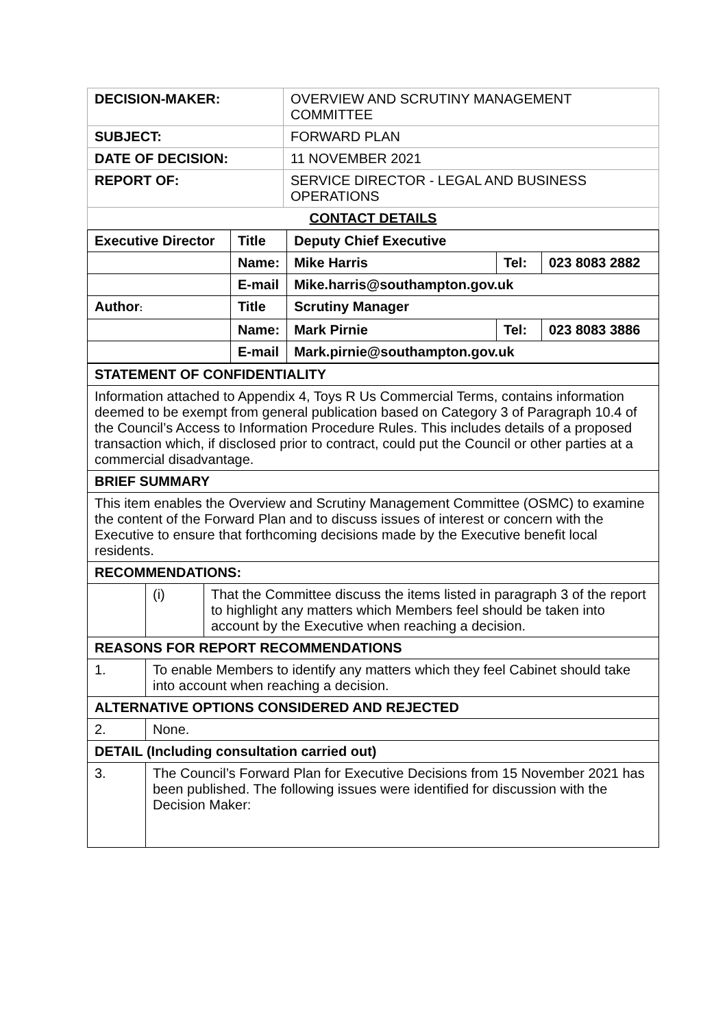| DECISION-MAKER: | OVERVIEW AND SCRUTINY MANAGEMENT COMMITTEE |
| SUBJECT: | FORWARD PLAN |
| DATE OF DECISION: | 11 NOVEMBER 2021 |
| REPORT OF: | SERVICE DIRECTOR - LEGAL AND BUSINESS OPERATIONS |
| CONTACT DETAILS | |
| Executive Director | Title | Deputy Chief Executive | | |
| | Name: | Mike Harris | Tel: | 023 8083 2882 |
| | E-mail | Mike.harris@southampton.gov.uk | | |
| Author : | Title | Scrutiny Manager | | |
| | Name: | Mark Pirnie | Tel: | 023 8083 3886 |
| | E-mail | Mark.pirnie@southampton.gov.uk | | |
| STATEMENT OF CONFIDENTIALITY | | |
| Information attached to Appendix 4, Toys R Us Commercial Terms, contains information deemed to be exempt from general publication based on Category 3 of Paragraph 10.4 of the Council’s Access to Information Procedure Rules. This includes details of a proposed transaction which, if disclosed prior to contract, could put the Council or other parties at a commercial disadvantage. | | |
| BRIEF SUMMARY | | |
| This item enables the Overview and Scrutiny Management Committee (OSMC) to examine the content of the Forward Plan and to discuss issues of interest or concern with the Executive to ensure that forthcoming decisions made by the Executive benefit local residents. | | |
| RECOMMENDATIONS: | | |
| | (i) | That the Committee discuss the items listed in paragraph 3 of the report to highlight any matters which Members feel should be taken into account by the Executive when reaching a decision. |
| REASONS FOR REPORT RECOMMENDATIONS | | |
| 1. | To enable Members to identify any matters which they feel Cabinet should take into account when reaching a decision. | |
| ALTERNATIVE OPTIONS CONSIDERED AND REJECTED | | |
| 2. | None. | |
| DETAIL (Including consultation carried out) | | |
| 3. | The Council’s Forward Plan for Executive Decisions from 15 November 2021 has been published. The following issues were identified for discussion with the Decision Maker: | |